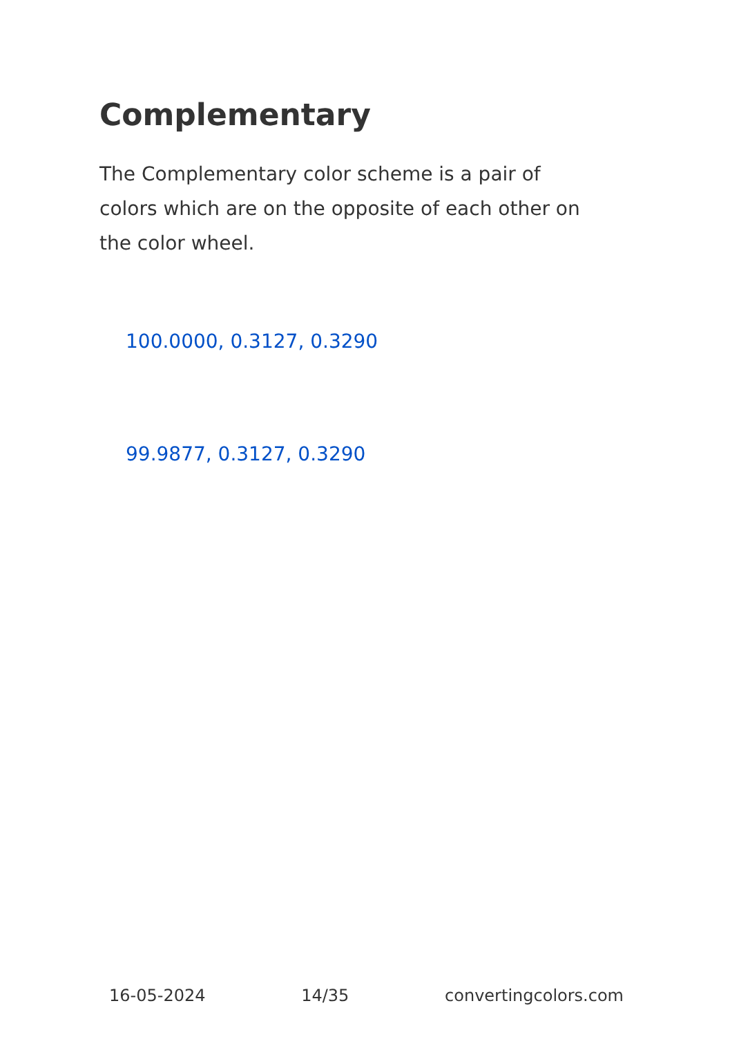Complementary
The Complementary color scheme is a pair of colors which are on the opposite of each other on the color wheel.
100.0000, 0.3127, 0.3290
99.9877, 0.3127, 0.3290
16-05-2024 14/35 convertingcolors.com